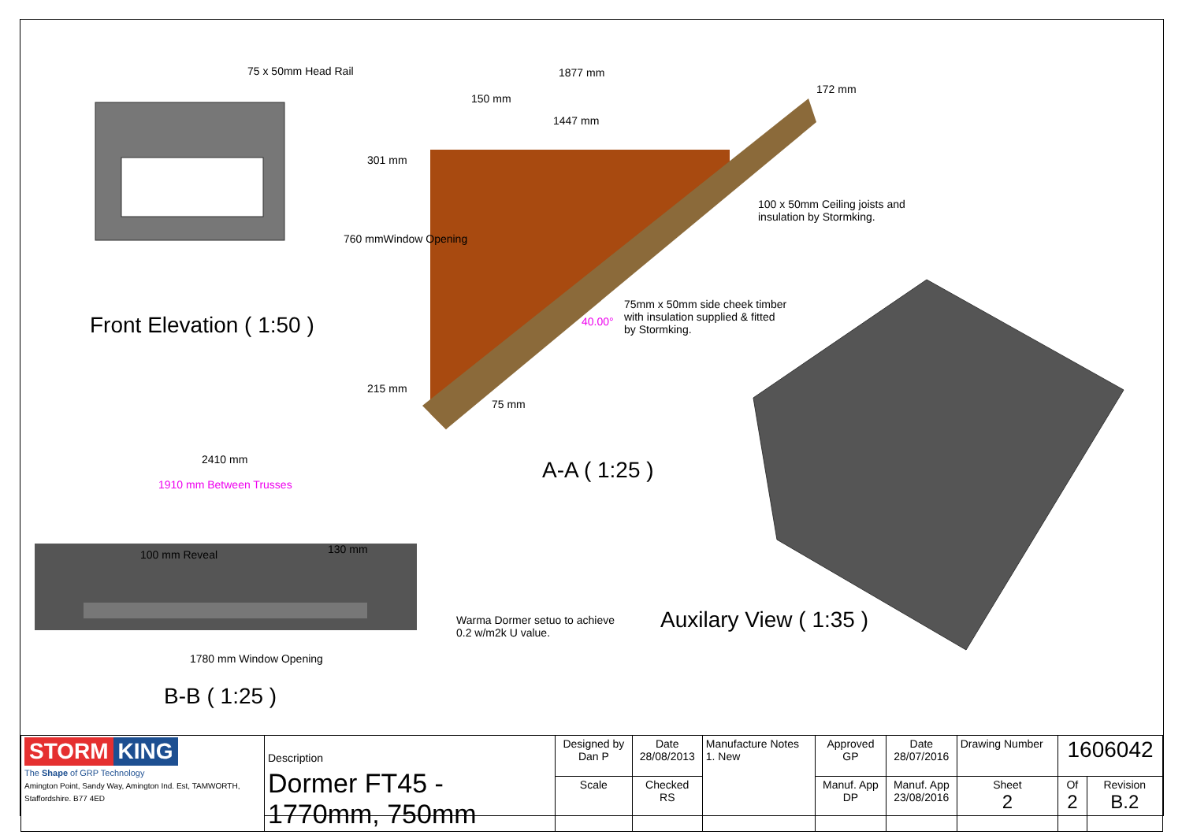75 x 50mm Head Rail 1877 mm
150 mm
1447 mm
172 mm
301 mm
100 x 50mm Ceiling joists and
insulation by Stormking.
760 mmWindow Opening
75mm x 50mm side cheek timber
with insulation supplied & fitted
by Stormking.
40.00°
215 mm
75 mm
Front Elevation ( 1:50 )
A-A ( 1:25 )
2410 mm
1910 mm Between Trusses
100 mm Reveal 130 mm
Warma Dormer setuo to achieve
0.2 w/m2k U value.
Auxilary View ( 1:35 )
1780 mm Window Opening
B-B ( 1:25 )
| STORM KING The Shape of GRP Technology Amington Point, Sandy Way, Amington Ind. Est, TAMWORTH, Staffordshire. B77 4ED | Description Dormer FT45 - 1770mm, 750mm | Designed by Dan P | Date 28/08/2013 | Manufacture Notes 1. New | Approved GP | Date 28/07/2016 | Drawing Number | 1606042 | |
| | | Scale | Checked RS | | Manuf. App DP | Manuf. App 23/08/2016 | Sheet 2 | Of 2 | Revision B.2 |